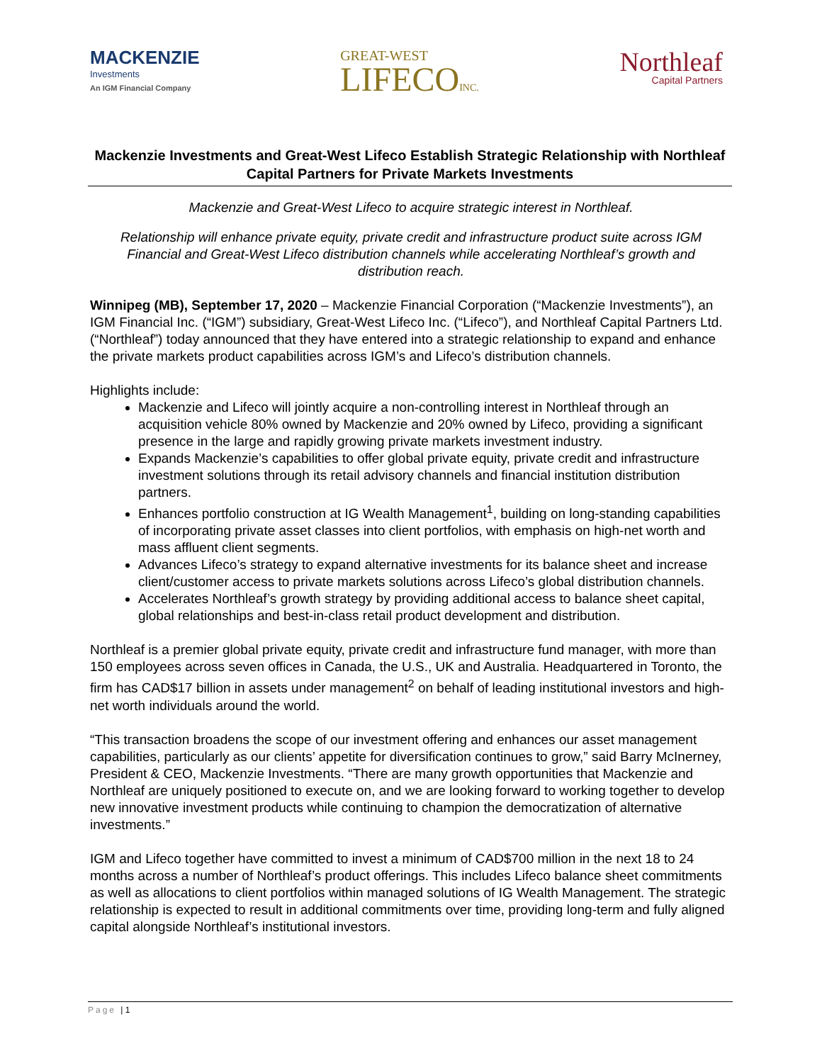MACKENZIE
Investments
An IGM Financial Company
GREAT-WEST
LIFECOINC.
Northleaf
Capital Partners
Mackenzie Investments and Great-West Lifeco Establish Strategic Relationship with Northleaf Capital Partners for Private Markets Investments
Mackenzie and Great-West Lifeco to acquire strategic interest in Northleaf.
Relationship will enhance private equity, private credit and infrastructure product suite across IGM Financial and Great-West Lifeco distribution channels while accelerating Northleaf’s growth and distribution reach.
Winnipeg (MB), September 17, 2020 – Mackenzie Financial Corporation (“Mackenzie Investments”), an IGM Financial Inc. (“IGM”) subsidiary, Great-West Lifeco Inc. (“Lifeco”), and Northleaf Capital Partners Ltd. (“Northleaf”) today announced that they have entered into a strategic relationship to expand and enhance the private markets product capabilities across IGM’s and Lifeco’s distribution channels.
Highlights include:
Mackenzie and Lifeco will jointly acquire a non-controlling interest in Northleaf through an acquisition vehicle 80% owned by Mackenzie and 20% owned by Lifeco, providing a significant presence in the large and rapidly growing private markets investment industry.
Expands Mackenzie’s capabilities to offer global private equity, private credit and infrastructure investment solutions through its retail advisory channels and financial institution distribution partners.
Enhances portfolio construction at IG Wealth Management<sup>1</sup>, building on long-standing capabilities of incorporating private asset classes into client portfolios, with emphasis on high-net worth and mass affluent client segments.
Advances Lifeco’s strategy to expand alternative investments for its balance sheet and increase client/customer access to private markets solutions across Lifeco’s global distribution channels.
Accelerates Northleaf’s growth strategy by providing additional access to balance sheet capital, global relationships and best-in-class retail product development and distribution.
Northleaf is a premier global private equity, private credit and infrastructure fund manager, with more than 150 employees across seven offices in Canada, the U.S., UK and Australia. Headquartered in Toronto, the firm has CAD$17 billion in assets under management<sup>2</sup> on behalf of leading institutional investors and high-net worth individuals around the world.
“This transaction broadens the scope of our investment offering and enhances our asset management capabilities, particularly as our clients’ appetite for diversification continues to grow,” said Barry McInerney, President & CEO, Mackenzie Investments. “There are many growth opportunities that Mackenzie and Northleaf are uniquely positioned to execute on, and we are looking forward to working together to develop new innovative investment products while continuing to champion the democratization of alternative investments.”
IGM and Lifeco together have committed to invest a minimum of CAD$700 million in the next 18 to 24 months across a number of Northleaf’s product offerings. This includes Lifeco balance sheet commitments as well as allocations to client portfolios within managed solutions of IG Wealth Management. The strategic relationship is expected to result in additional commitments over time, providing long-term and fully aligned capital alongside Northleaf’s institutional investors.
Page | 1